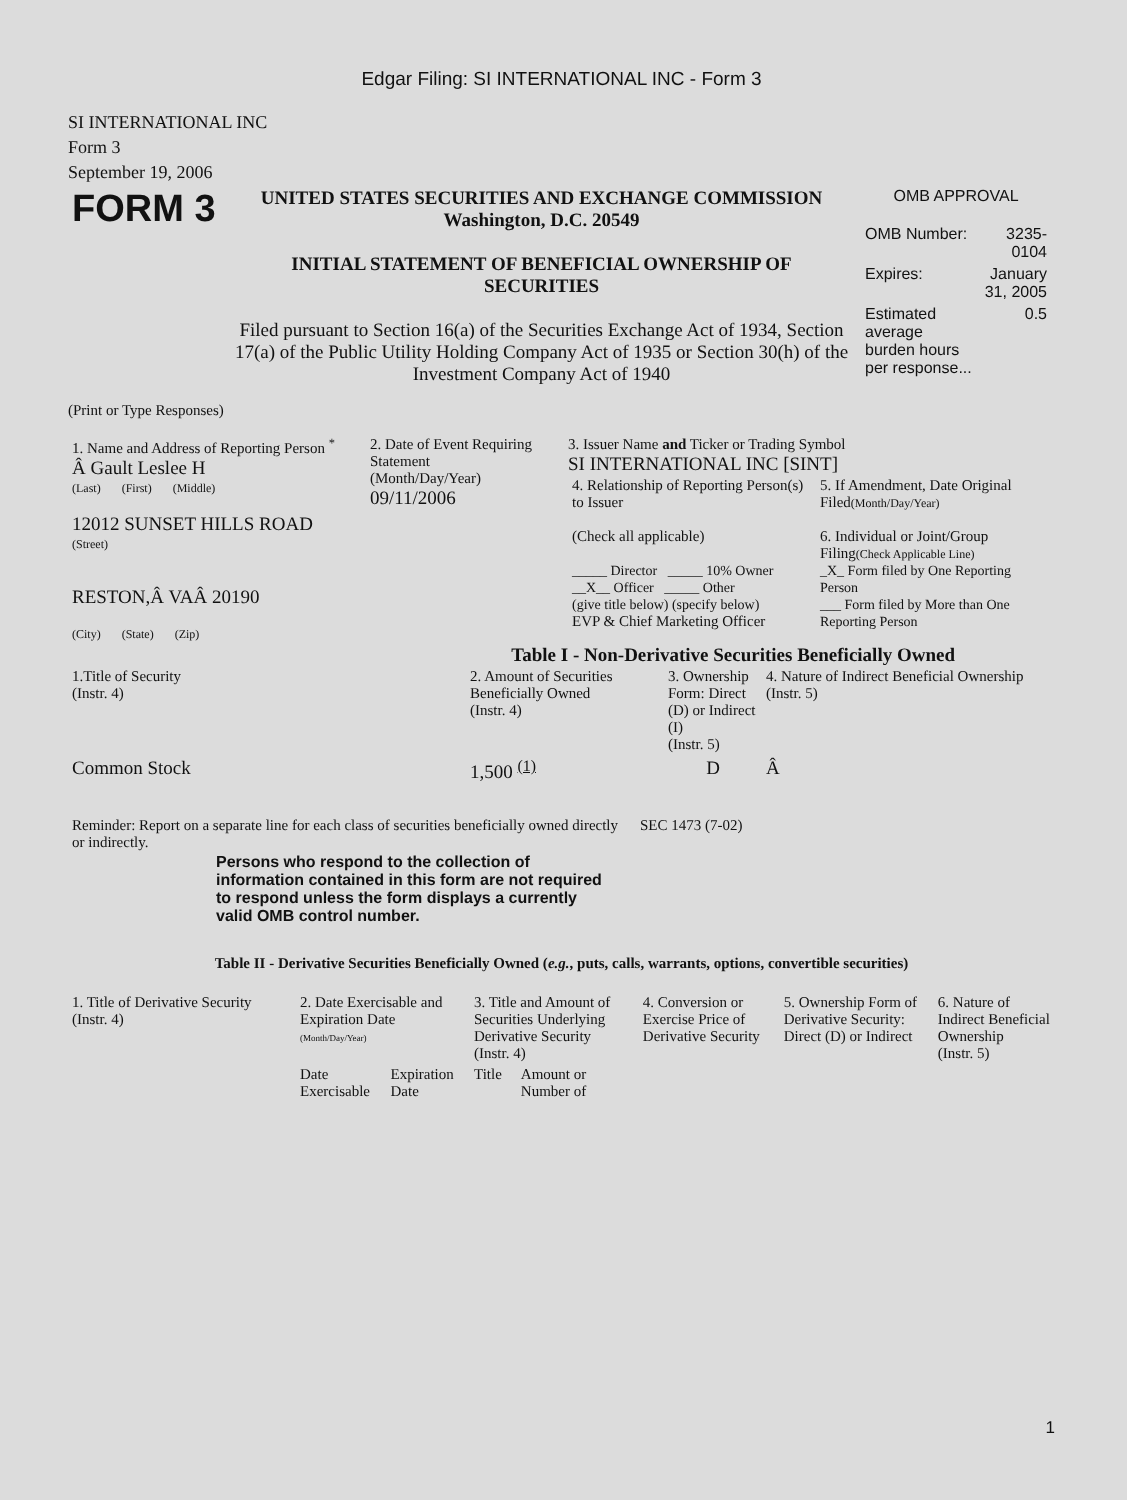Edgar Filing: SI INTERNATIONAL INC - Form 3
SI INTERNATIONAL INC
Form 3
September 19, 2006
| FORM 3 | UNITED STATES SECURITIES AND EXCHANGE COMMISSION Washington, D.C. 20549 INITIAL STATEMENT OF BENEFICIAL OWNERSHIP OF SECURITIES Filed pursuant to Section 16(a) of the Securities Exchange Act of 1934, Section 17(a) of the Public Utility Holding Company Act of 1935 or Section 30(h) of the Investment Company Act of 1940 | OMB APPROVAL / OMB Number: / 3235-0104 / / Expires: / January 31, 2005 / / Estimated average burden hours per response... / 0.5 / |
(Print or Type Responses)
| 1. Name and Address of Reporting Person <sup>*</sup> Â Gault Leslee H (Last) (First) (Middle) 12012 SUNSET HILLS ROAD (Street) RESTON,Â VAÂ 20190 (City) (State) (Zip) | 2. Date of Event Requiring Statement (Month/Day/Year) 09/11/2006 | 3. Issuer Name and Ticker or Trading Symbol SI INTERNATIONAL INC [SINT] / 4. Relationship of Reporting Person(s) to Issuer (Check all applicable) _____ Director _____ 10% Owner __X__ Officer _____ Other (give title below) (specify below) EVP & Chief Marketing Officer / 5. If Amendment, Date Original Filed (Month/Day/Year) 6. Individual or Joint/Group Filing (Check Applicable Line) _X_ Form filed by One Reporting Person ___ Form filed by More than One Reporting Person / |
Table I - Non-Derivative Securities Beneficially Owned
| 1.Title of Security (Instr. 4) | 2. Amount of Securities Beneficially Owned (Instr. 4) | 3. Ownership Form: Direct (D) or Indirect (I) (Instr. 5) | 4. Nature of Indirect Beneficial Ownership (Instr. 5) |
| --- | --- | --- | --- |
| Common Stock | 1,500 <sup>(1)</sup> | D | Â |
| Reminder: Report on a separate line for each class of securities beneficially owned directly or indirectly. | SEC 1473 (7-02) |
Persons who respond to the collection of information contained in this form are not required to respond unless the form displays a currently valid OMB control number.
Table II - Derivative Securities Beneficially Owned (e.g., puts, calls, warrants, options, convertible securities)
| 1. Title of Derivative Security (Instr. 4) | 2. Date Exercisable and Expiration Date (Month/Day/Year) | | 3. Title and Amount of Securities Underlying Derivative Security (Instr. 4) | | 4. Conversion or Exercise Price of Derivative Security | 5. Ownership Form of Derivative Security: Direct (D) or Indirect | 6. Nature of Indirect Beneficial Ownership (Instr. 5) |
| --- | --- | --- | --- | --- | --- | --- | --- |
| | Date Exercisable | Expiration Date | Title | Amount or Number of | | | |
1